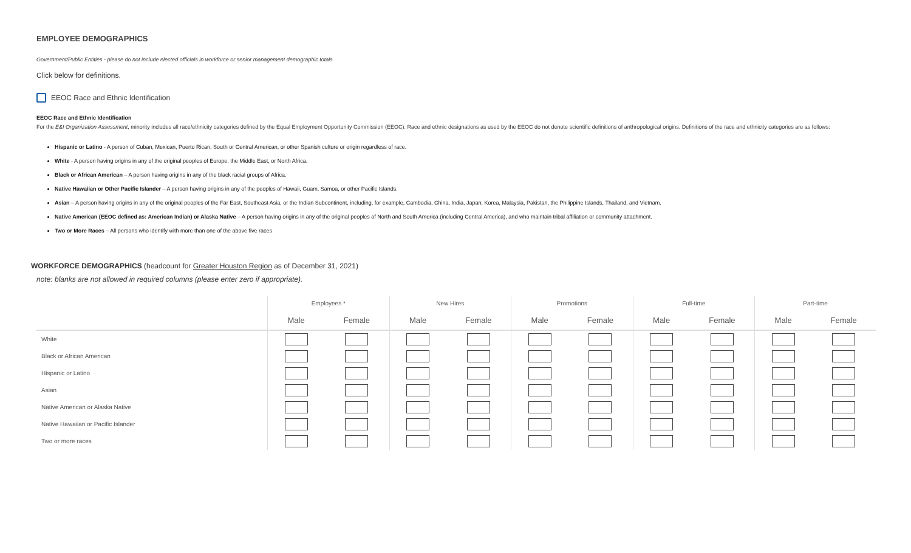EMPLOYEE DEMOGRAPHICS
Government/Public Entities - please do not include elected officials in workforce or senior management demographic totals
Click below for definitions.
EEOC Race and Ethnic Identification
EEOC Race and Ethnic Identification
For the E&I Organization Assessment, minority includes all race/ethnicity categories defined by the Equal Employment Opportunity Commission (EEOC). Race and ethnic designations as used by the EEOC do not denote scientific definitions of anthropological origins. Definitions of the race and ethnicity categories are as follows:
Hispanic or Latino - A person of Cuban, Mexican, Puerto Rican, South or Central American, or other Spanish culture or origin regardless of race.
White - A person having origins in any of the original peoples of Europe, the Middle East, or North Africa.
Black or African American – A person having origins in any of the black racial groups of Africa.
Native Hawaiian or Other Pacific Islander – A person having origins in any of the peoples of Hawaii, Guam, Samoa, or other Pacific Islands.
Asian – A person having origins in any of the original peoples of the Far East, Southeast Asia, or the Indian Subcontinent, including, for example, Cambodia, China, India, Japan, Korea, Malaysia, Pakistan, the Philippine Islands, Thailand, and Vietnam.
Native American (EEOC defined as: American Indian) or Alaska Native – A person having origins in any of the original peoples of North and South America (including Central America), and who maintain tribal affiliation or community attachment.
Two or More Races – All persons who identify with more than one of the above five races
WORKFORCE DEMOGRAPHICS (headcount for Greater Houston Region as of December 31, 2021)
note: blanks are not allowed in required columns (please enter zero if appropriate).
| | Employees * | | New Hires | | Promotions | | Full-time | | Part-time | |
| --- | --- | --- | --- | --- | --- | --- | --- | --- | --- | --- |
| | Male | Female | Male | Female | Male | Female | Male | Female | Male | Female |
| White | | | | | | | | | | |
| Black or African American | | | | | | | | | | |
| Hispanic or Latino | | | | | | | | | | |
| Asian | | | | | | | | | | |
| Native American or Alaska Native | | | | | | | | | | |
| Native Hawaiian or Pacific Islander | | | | | | | | | | |
| Two or more races | | | | | | | | | | |